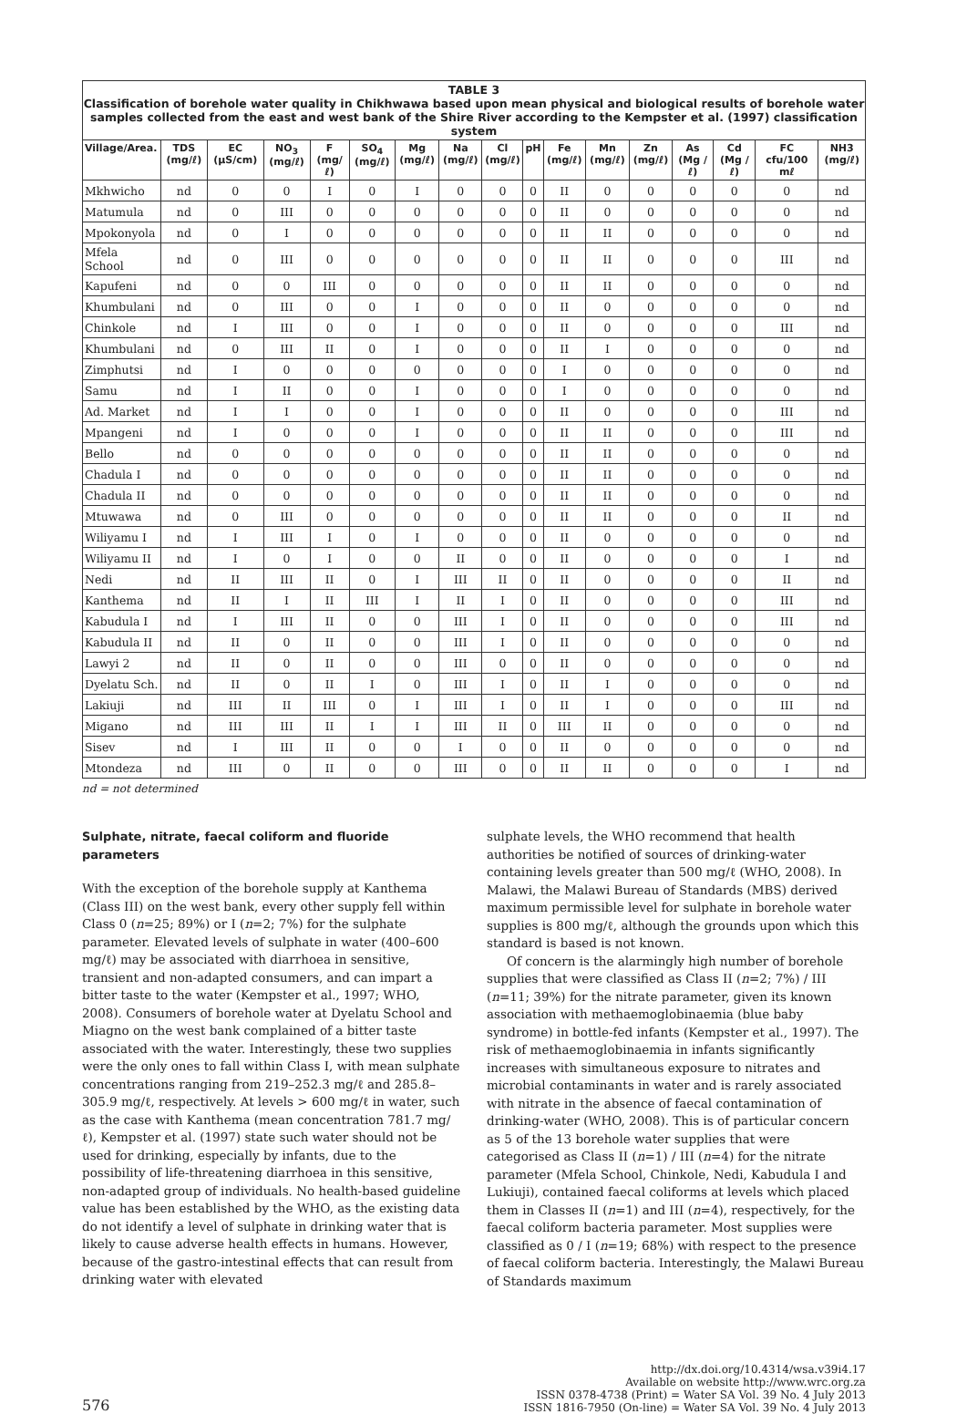TABLE 3
Classification of borehole water quality in Chikhwawa based upon mean physical and biological results of borehole water samples collected from the east and west bank of the Shire River according to the Kempster et al. (1997) classification system
| Village/Area. | TDS (mg/ℓ) | EC (µS/cm) | NO<sub>3</sub> (mg/ℓ) | F (mg/ℓ) | SO<sub>4</sub> (mg/ℓ) | Mg (mg/ℓ) | Na (mg/ℓ) | Cl (mg/ℓ) | pH | Fe (mg/ℓ) | Mn (mg/ℓ) | Zn (mg/ℓ) | As (Mg /ℓ) | Cd (Mg /ℓ) | FC cfu/100 mℓ | NH3 (mg/ℓ) |
| --- | --- | --- | --- | --- | --- | --- | --- | --- | --- | --- | --- | --- | --- | --- | --- | --- |
| Mkhwicho | nd | 0 | 0 | I | 0 | I | 0 | 0 | 0 | II | 0 | 0 | 0 | 0 | 0 | nd |
| Matumula | nd | 0 | III | 0 | 0 | 0 | 0 | 0 | 0 | II | 0 | 0 | 0 | 0 | 0 | nd |
| Mpokonyola | nd | 0 | I | 0 | 0 | 0 | 0 | 0 | 0 | II | II | 0 | 0 | 0 | 0 | nd |
| Mfela School | nd | 0 | III | 0 | 0 | 0 | 0 | 0 | 0 | II | II | 0 | 0 | 0 | III | nd |
| Kapufeni | nd | 0 | 0 | III | 0 | 0 | 0 | 0 | 0 | II | II | 0 | 0 | 0 | 0 | nd |
| Khumbulani | nd | 0 | III | 0 | 0 | I | 0 | 0 | 0 | II | 0 | 0 | 0 | 0 | 0 | nd |
| Chinkole | nd | I | III | 0 | 0 | I | 0 | 0 | 0 | II | 0 | 0 | 0 | 0 | III | nd |
| Khumbulani | nd | 0 | III | II | 0 | I | 0 | 0 | 0 | II | I | 0 | 0 | 0 | 0 | nd |
| Zimphutsi | nd | I | 0 | 0 | 0 | 0 | 0 | 0 | 0 | I | 0 | 0 | 0 | 0 | 0 | nd |
| Samu | nd | I | II | 0 | 0 | I | 0 | 0 | 0 | I | 0 | 0 | 0 | 0 | 0 | nd |
| Ad. Market | nd | I | I | 0 | 0 | I | 0 | 0 | 0 | II | 0 | 0 | 0 | 0 | III | nd |
| Mpangeni | nd | I | 0 | 0 | 0 | I | 0 | 0 | 0 | II | II | 0 | 0 | 0 | III | nd |
| Bello | nd | 0 | 0 | 0 | 0 | 0 | 0 | 0 | 0 | II | II | 0 | 0 | 0 | 0 | nd |
| Chadula I | nd | 0 | 0 | 0 | 0 | 0 | 0 | 0 | 0 | II | II | 0 | 0 | 0 | 0 | nd |
| Chadula II | nd | 0 | 0 | 0 | 0 | 0 | 0 | 0 | 0 | II | II | 0 | 0 | 0 | 0 | nd |
| Mtuwawa | nd | 0 | III | 0 | 0 | 0 | 0 | 0 | 0 | II | II | 0 | 0 | 0 | II | nd |
| Wiliyamu I | nd | I | III | I | 0 | I | 0 | 0 | 0 | II | 0 | 0 | 0 | 0 | 0 | nd |
| Wiliyamu II | nd | I | 0 | I | 0 | 0 | II | 0 | 0 | II | 0 | 0 | 0 | 0 | I | nd |
| Nedi | nd | II | III | II | 0 | I | III | II | 0 | II | 0 | 0 | 0 | 0 | II | nd |
| Kanthema | nd | II | I | II | III | I | II | I | 0 | II | 0 | 0 | 0 | 0 | III | nd |
| Kabudula I | nd | I | III | II | 0 | 0 | III | I | 0 | II | 0 | 0 | 0 | 0 | III | nd |
| Kabudula II | nd | II | 0 | II | 0 | 0 | III | I | 0 | II | 0 | 0 | 0 | 0 | 0 | nd |
| Lawyi 2 | nd | II | 0 | II | 0 | 0 | III | 0 | 0 | II | 0 | 0 | 0 | 0 | 0 | nd |
| Dyelatu Sch. | nd | II | 0 | II | I | 0 | III | I | 0 | II | I | 0 | 0 | 0 | 0 | nd |
| Lakiuji | nd | III | II | III | 0 | I | III | I | 0 | II | I | 0 | 0 | 0 | III | nd |
| Migano | nd | III | III | II | I | I | III | II | 0 | III | II | 0 | 0 | 0 | 0 | nd |
| Sisev | nd | I | III | II | 0 | 0 | I | 0 | 0 | II | 0 | 0 | 0 | 0 | 0 | nd |
| Mtondeza | nd | III | 0 | II | 0 | 0 | III | 0 | 0 | II | II | 0 | 0 | 0 | I | nd |
nd = not determined
Sulphate, nitrate, faecal coliform and fluoride parameters
With the exception of the borehole supply at Kanthema (Class III) on the west bank, every other supply fell within Class 0 (n=25; 89%) or I (n=2; 7%) for the sulphate parameter. Elevated levels of sulphate in water (400–600 mg/ℓ) may be associated with diarrhoea in sensitive, transient and non-adapted consumers, and can impart a bitter taste to the water (Kempster et al., 1997; WHO, 2008). Consumers of borehole water at Dyelatu School and Miagno on the west bank complained of a bitter taste associated with the water. Interestingly, these two supplies were the only ones to fall within Class I, with mean sulphate concentrations ranging from 219–252.3 mg/ℓ and 285.8–305.9 mg/ℓ, respectively. At levels > 600 mg/ℓ in water, such as the case with Kanthema (mean concentration 781.7 mg/ℓ), Kempster et al. (1997) state such water should not be used for drinking, especially by infants, due to the possibility of life-threatening diarrhoea in this sensitive, non-adapted group of individuals. No health-based guideline value has been established by the WHO, as the existing data do not identify a level of sulphate in drinking water that is likely to cause adverse health effects in humans. However, because of the gastro-intestinal effects that can result from drinking water with elevated
sulphate levels, the WHO recommend that health authorities be notified of sources of drinking-water containing levels greater than 500 mg/ℓ (WHO, 2008). In Malawi, the Malawi Bureau of Standards (MBS) derived maximum permissible level for sulphate in borehole water supplies is 800 mg/ℓ, although the grounds upon which this standard is based is not known.
Of concern is the alarmingly high number of borehole supplies that were classified as Class II (n=2; 7%) / III (n=11; 39%) for the nitrate parameter, given its known association with methaemoglobinaemia (blue baby syndrome) in bottle-fed infants (Kempster et al., 1997). The risk of methaemoglobinaemia in infants significantly increases with simultaneous exposure to nitrates and microbial contaminants in water and is rarely associated with nitrate in the absence of faecal contamination of drinking-water (WHO, 2008). This is of particular concern as 5 of the 13 borehole water supplies that were categorised as Class II (n=1) / III (n=4) for the nitrate parameter (Mfela School, Chinkole, Nedi, Kabudula I and Lukiuji), contained faecal coliforms at levels which placed them in Classes II (n=1) and III (n=4), respectively, for the faecal coliform bacteria parameter. Most supplies were classified as 0 / I (n=19; 68%) with respect to the presence of faecal coliform bacteria. Interestingly, the Malawi Bureau of Standards maximum
576
http://dx.doi.org/10.4314/wsa.v39i4.17
Available on website http://www.wrc.org.za
ISSN 0378-4738 (Print) = Water SA Vol. 39 No. 4 July 2013
ISSN 1816-7950 (On-line) = Water SA Vol. 39 No. 4 July 2013